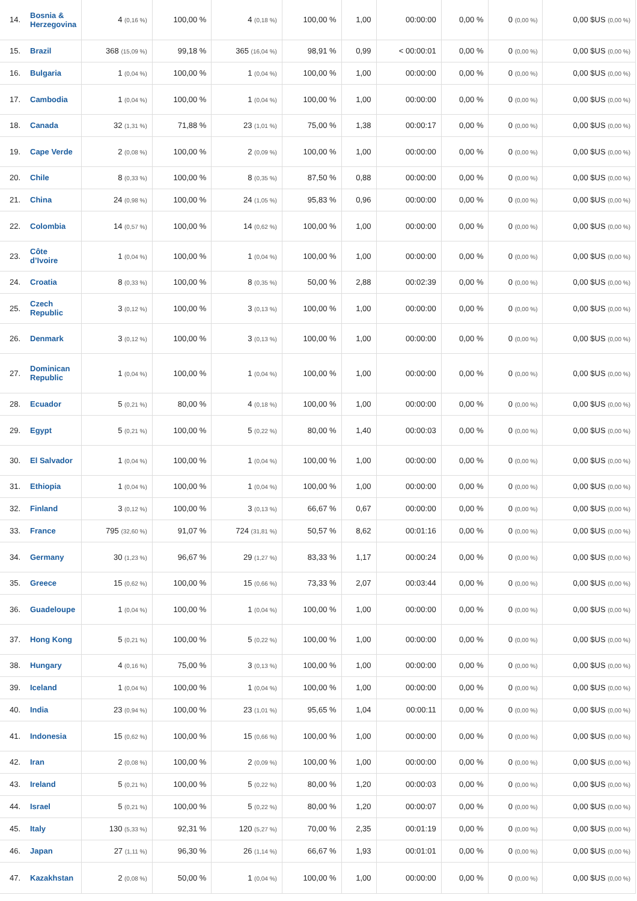| 14. | Bosnia & Herzegovina | 4 (0,16 %) | 100,00 % | 4 (0,18 %) | 100,00 % | 1,00 | 00:00:00 | 0,00 % | 0 (0,00 %) | 0,00 $US (0,00 %) |
| 15. | Brazil | 368 (15,09 %) | 99,18 % | 365 (16,04 %) | 98,91 % | 0,99 | < 00:00:01 | 0,00 % | 0 (0,00 %) | 0,00 $US (0,00 %) |
| 16. | Bulgaria | 1 (0,04 %) | 100,00 % | 1 (0,04 %) | 100,00 % | 1,00 | 00:00:00 | 0,00 % | 0 (0,00 %) | 0,00 $US (0,00 %) |
| 17. | Cambodia | 1 (0,04 %) | 100,00 % | 1 (0,04 %) | 100,00 % | 1,00 | 00:00:00 | 0,00 % | 0 (0,00 %) | 0,00 $US (0,00 %) |
| 18. | Canada | 32 (1,31 %) | 71,88 % | 23 (1,01 %) | 75,00 % | 1,38 | 00:00:17 | 0,00 % | 0 (0,00 %) | 0,00 $US (0,00 %) |
| 19. | Cape Verde | 2 (0,08 %) | 100,00 % | 2 (0,09 %) | 100,00 % | 1,00 | 00:00:00 | 0,00 % | 0 (0,00 %) | 0,00 $US (0,00 %) |
| 20. | Chile | 8 (0,33 %) | 100,00 % | 8 (0,35 %) | 87,50 % | 0,88 | 00:00:00 | 0,00 % | 0 (0,00 %) | 0,00 $US (0,00 %) |
| 21. | China | 24 (0,98 %) | 100,00 % | 24 (1,05 %) | 95,83 % | 0,96 | 00:00:00 | 0,00 % | 0 (0,00 %) | 0,00 $US (0,00 %) |
| 22. | Colombia | 14 (0,57 %) | 100,00 % | 14 (0,62 %) | 100,00 % | 1,00 | 00:00:00 | 0,00 % | 0 (0,00 %) | 0,00 $US (0,00 %) |
| 23. | Côte d’Ivoire | 1 (0,04 %) | 100,00 % | 1 (0,04 %) | 100,00 % | 1,00 | 00:00:00 | 0,00 % | 0 (0,00 %) | 0,00 $US (0,00 %) |
| 24. | Croatia | 8 (0,33 %) | 100,00 % | 8 (0,35 %) | 50,00 % | 2,88 | 00:02:39 | 0,00 % | 0 (0,00 %) | 0,00 $US (0,00 %) |
| 25. | Czech Republic | 3 (0,12 %) | 100,00 % | 3 (0,13 %) | 100,00 % | 1,00 | 00:00:00 | 0,00 % | 0 (0,00 %) | 0,00 $US (0,00 %) |
| 26. | Denmark | 3 (0,12 %) | 100,00 % | 3 (0,13 %) | 100,00 % | 1,00 | 00:00:00 | 0,00 % | 0 (0,00 %) | 0,00 $US (0,00 %) |
| 27. | Dominican Republic | 1 (0,04 %) | 100,00 % | 1 (0,04 %) | 100,00 % | 1,00 | 00:00:00 | 0,00 % | 0 (0,00 %) | 0,00 $US (0,00 %) |
| 28. | Ecuador | 5 (0,21 %) | 80,00 % | 4 (0,18 %) | 100,00 % | 1,00 | 00:00:00 | 0,00 % | 0 (0,00 %) | 0,00 $US (0,00 %) |
| 29. | Egypt | 5 (0,21 %) | 100,00 % | 5 (0,22 %) | 80,00 % | 1,40 | 00:00:03 | 0,00 % | 0 (0,00 %) | 0,00 $US (0,00 %) |
| 30. | El Salvador | 1 (0,04 %) | 100,00 % | 1 (0,04 %) | 100,00 % | 1,00 | 00:00:00 | 0,00 % | 0 (0,00 %) | 0,00 $US (0,00 %) |
| 31. | Ethiopia | 1 (0,04 %) | 100,00 % | 1 (0,04 %) | 100,00 % | 1,00 | 00:00:00 | 0,00 % | 0 (0,00 %) | 0,00 $US (0,00 %) |
| 32. | Finland | 3 (0,12 %) | 100,00 % | 3 (0,13 %) | 66,67 % | 0,67 | 00:00:00 | 0,00 % | 0 (0,00 %) | 0,00 $US (0,00 %) |
| 33. | France | 795 (32,60 %) | 91,07 % | 724 (31,81 %) | 50,57 % | 8,62 | 00:01:16 | 0,00 % | 0 (0,00 %) | 0,00 $US (0,00 %) |
| 34. | Germany | 30 (1,23 %) | 96,67 % | 29 (1,27 %) | 83,33 % | 1,17 | 00:00:24 | 0,00 % | 0 (0,00 %) | 0,00 $US (0,00 %) |
| 35. | Greece | 15 (0,62 %) | 100,00 % | 15 (0,66 %) | 73,33 % | 2,07 | 00:03:44 | 0,00 % | 0 (0,00 %) | 0,00 $US (0,00 %) |
| 36. | Guadeloupe | 1 (0,04 %) | 100,00 % | 1 (0,04 %) | 100,00 % | 1,00 | 00:00:00 | 0,00 % | 0 (0,00 %) | 0,00 $US (0,00 %) |
| 37. | Hong Kong | 5 (0,21 %) | 100,00 % | 5 (0,22 %) | 100,00 % | 1,00 | 00:00:00 | 0,00 % | 0 (0,00 %) | 0,00 $US (0,00 %) |
| 38. | Hungary | 4 (0,16 %) | 75,00 % | 3 (0,13 %) | 100,00 % | 1,00 | 00:00:00 | 0,00 % | 0 (0,00 %) | 0,00 $US (0,00 %) |
| 39. | Iceland | 1 (0,04 %) | 100,00 % | 1 (0,04 %) | 100,00 % | 1,00 | 00:00:00 | 0,00 % | 0 (0,00 %) | 0,00 $US (0,00 %) |
| 40. | India | 23 (0,94 %) | 100,00 % | 23 (1,01 %) | 95,65 % | 1,04 | 00:00:11 | 0,00 % | 0 (0,00 %) | 0,00 $US (0,00 %) |
| 41. | Indonesia | 15 (0,62 %) | 100,00 % | 15 (0,66 %) | 100,00 % | 1,00 | 00:00:00 | 0,00 % | 0 (0,00 %) | 0,00 $US (0,00 %) |
| 42. | Iran | 2 (0,08 %) | 100,00 % | 2 (0,09 %) | 100,00 % | 1,00 | 00:00:00 | 0,00 % | 0 (0,00 %) | 0,00 $US (0,00 %) |
| 43. | Ireland | 5 (0,21 %) | 100,00 % | 5 (0,22 %) | 80,00 % | 1,20 | 00:00:03 | 0,00 % | 0 (0,00 %) | 0,00 $US (0,00 %) |
| 44. | Israel | 5 (0,21 %) | 100,00 % | 5 (0,22 %) | 80,00 % | 1,20 | 00:00:07 | 0,00 % | 0 (0,00 %) | 0,00 $US (0,00 %) |
| 45. | Italy | 130 (5,33 %) | 92,31 % | 120 (5,27 %) | 70,00 % | 2,35 | 00:01:19 | 0,00 % | 0 (0,00 %) | 0,00 $US (0,00 %) |
| 46. | Japan | 27 (1,11 %) | 96,30 % | 26 (1,14 %) | 66,67 % | 1,93 | 00:01:01 | 0,00 % | 0 (0,00 %) | 0,00 $US (0,00 %) |
| 47. | Kazakhstan | 2 (0,08 %) | 50,00 % | 1 (0,04 %) | 100,00 % | 1,00 | 00:00:00 | 0,00 % | 0 (0,00 %) | 0,00 $US (0,00 %) |